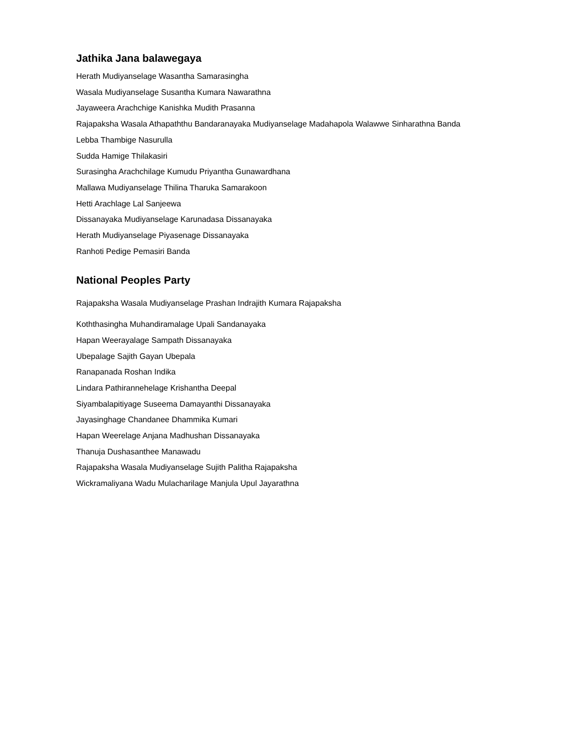Jathika Jana balawegaya
Herath Mudiyanselage Wasantha Samarasingha
Wasala Mudiyanselage Susantha Kumara Nawarathna
Jayaweera Arachchige Kanishka Mudith Prasanna
Rajapaksha Wasala Athapaththu Bandaranayaka Mudiyanselage Madahapola Walawwe Sinharathna Banda
Lebba Thambige Nasurulla
Sudda Hamige Thilakasiri
Surasingha Arachchilage Kumudu Priyantha Gunawardhana
Mallawa Mudiyanselage Thilina Tharuka Samarakoon
Hetti Arachlage Lal Sanjeewa
Dissanayaka Mudiyanselage Karunadasa Dissanayaka
Herath Mudiyanselage Piyasenage Dissanayaka
Ranhoti Pedige Pemasiri Banda
National Peoples Party
Rajapaksha Wasala Mudiyanselage Prashan Indrajith Kumara Rajapaksha
Koththasingha Muhandiramalage Upali Sandanayaka
Hapan Weerayalage Sampath Dissanayaka
Ubepalage Sajith Gayan Ubepala
Ranapanada Roshan Indika
Lindara Pathirannehelage Krishantha Deepal
Siyambalapitiyage Suseema Damayanthi Dissanayaka
Jayasinghage Chandanee Dhammika Kumari
Hapan Weerelage Anjana Madhushan Dissanayaka
Thanuja Dushasanthee Manawadu
Rajapaksha Wasala Mudiyanselage Sujith Palitha Rajapaksha
Wickramaliyana Wadu Mulacharilage Manjula Upul Jayarathna